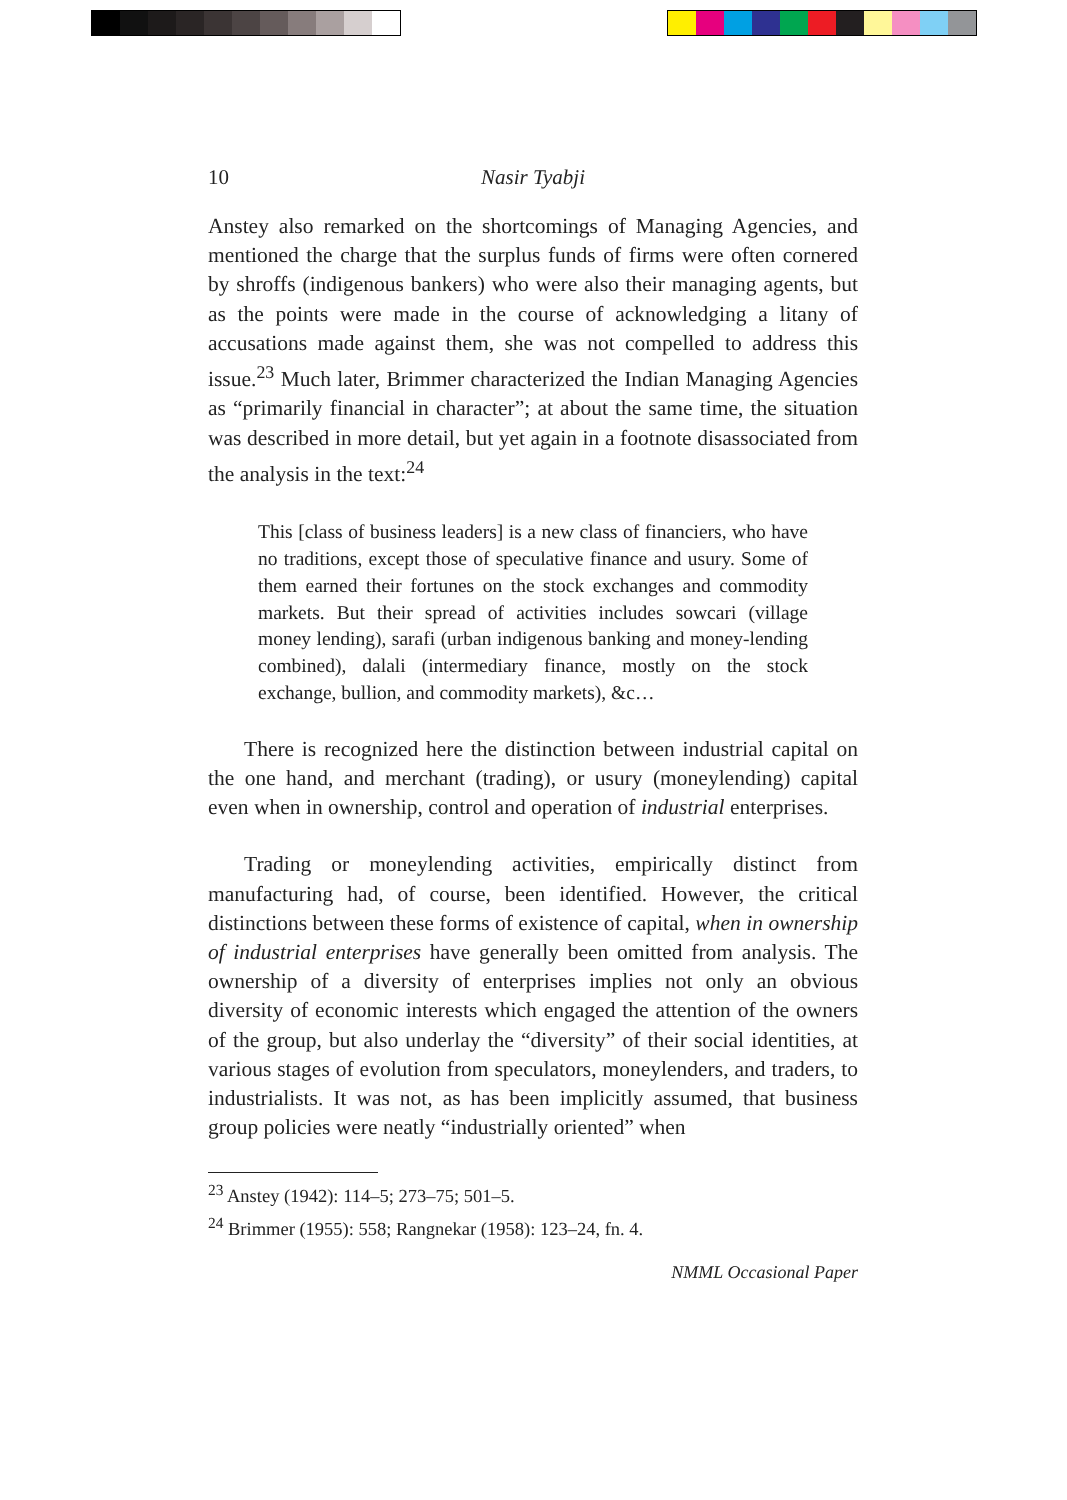10 Nasir Tyabji
Anstey also remarked on the shortcomings of Managing Agencies, and mentioned the charge that the surplus funds of firms were often cornered by shroffs (indigenous bankers) who were also their managing agents, but as the points were made in the course of acknowledging a litany of accusations made against them, she was not compelled to address this issue.<sup>23</sup> Much later, Brimmer characterized the Indian Managing Agencies as “primarily financial in character”; at about the same time, the situation was described in more detail, but yet again in a footnote disassociated from the analysis in the text:<sup>24</sup>
This [class of business leaders] is a new class of financiers, who have no traditions, except those of speculative finance and usury. Some of them earned their fortunes on the stock exchanges and commodity markets. But their spread of activities includes sowcari (village money lending), sarafi (urban indigenous banking and money-lending combined), dalali (intermediary finance, mostly on the stock exchange, bullion, and commodity markets), &c…
There is recognized here the distinction between industrial capital on the one hand, and merchant (trading), or usury (moneylending) capital even when in ownership, control and operation of industrial enterprises.
Trading or moneylending activities, empirically distinct from manufacturing had, of course, been identified. However, the critical distinctions between these forms of existence of capital, when in ownership of industrial enterprises have generally been omitted from analysis. The ownership of a diversity of enterprises implies not only an obvious diversity of economic interests which engaged the attention of the owners of the group, but also underlay the “diversity” of their social identities, at various stages of evolution from speculators, moneylenders, and traders, to industrialists. It was not, as has been implicitly assumed, that business group policies were neatly “industrially oriented” when
<sup>23</sup> Anstey (1942): 114–5; 273–75; 501–5.
<sup>24</sup> Brimmer (1955): 558; Rangnekar (1958): 123–24, fn. 4.
NMML Occasional Paper